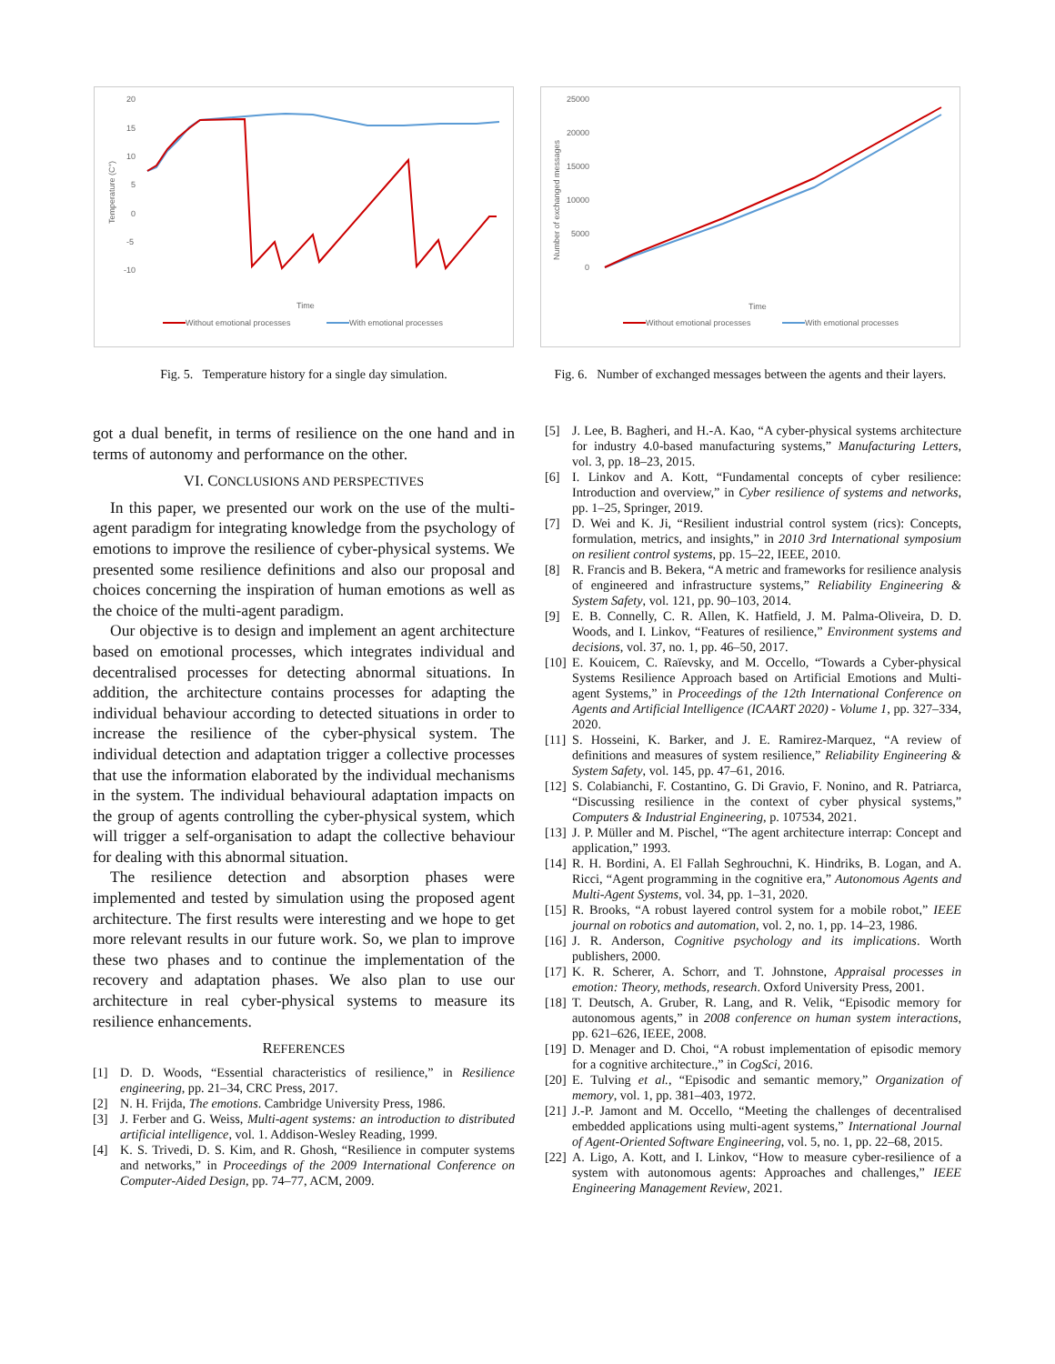20
15
10
5
0
-5
-10
Temperature (C°)
Time
Without emotional processes
With emotional processes
Fig. 5. Temperature history for a single day simulation.
25000
20000
15000
10000
5000
0
Number of exchanged messages
Time
Without emotional processes
With emotional processes
Fig. 6. Number of exchanged messages between the agents and their layers.
got a dual benefit, in terms of resilience on the one hand and in terms of autonomy and performance on the other.
VI. CONCLUSIONS AND PERSPECTIVES
In this paper, we presented our work on the use of the multi-agent paradigm for integrating knowledge from the psychology of emotions to improve the resilience of cyber-physical systems. We presented some resilience definitions and also our proposal and choices concerning the inspiration of human emotions as well as the choice of the multi-agent paradigm.
Our objective is to design and implement an agent architecture based on emotional processes, which integrates individual and decentralised processes for detecting abnormal situations. In addition, the architecture contains processes for adapting the individual behaviour according to detected situations in order to increase the resilience of the cyber-physical system. The individual detection and adaptation trigger a collective processes that use the information elaborated by the individual mechanisms in the system. The individual behavioural adaptation impacts on the group of agents controlling the cyber-physical system, which will trigger a self-organisation to adapt the collective behaviour for dealing with this abnormal situation.
The resilience detection and absorption phases were implemented and tested by simulation using the proposed agent architecture. The first results were interesting and we hope to get more relevant results in our future work. So, we plan to improve these two phases and to continue the implementation of the recovery and adaptation phases. We also plan to use our architecture in real cyber-physical systems to measure its resilience enhancements.
REFERENCES
[1] D. D. Woods, “Essential characteristics of resilience,” in Resilience engineering, pp. 21–34, CRC Press, 2017.
[2] N. H. Frijda, The emotions. Cambridge University Press, 1986.
[3] J. Ferber and G. Weiss, Multi-agent systems: an introduction to distributed artificial intelligence, vol. 1. Addison-Wesley Reading, 1999.
[4] K. S. Trivedi, D. S. Kim, and R. Ghosh, “Resilience in computer systems and networks,” in Proceedings of the 2009 International Conference on Computer-Aided Design, pp. 74–77, ACM, 2009.
[5] J. Lee, B. Bagheri, and H.-A. Kao, “A cyber-physical systems architecture for industry 4.0-based manufacturing systems,” Manufacturing Letters, vol. 3, pp. 18–23, 2015.
[6] I. Linkov and A. Kott, “Fundamental concepts of cyber resilience: Introduction and overview,” in Cyber resilience of systems and networks, pp. 1–25, Springer, 2019.
[7] D. Wei and K. Ji, “Resilient industrial control system (rics): Concepts, formulation, metrics, and insights,” in 2010 3rd International symposium on resilient control systems, pp. 15–22, IEEE, 2010.
[8] R. Francis and B. Bekera, “A metric and frameworks for resilience analysis of engineered and infrastructure systems,” Reliability Engineering & System Safety, vol. 121, pp. 90–103, 2014.
[9] E. B. Connelly, C. R. Allen, K. Hatfield, J. M. Palma-Oliveira, D. D. Woods, and I. Linkov, “Features of resilience,” Environment systems and decisions, vol. 37, no. 1, pp. 46–50, 2017.
[10]
E. Kouicem, C. Raïevsky, and M. Occello, “Towards a Cyber-physical Systems Resilience Approach based on Artificial Emotions and Multi-agent Systems,” in Proceedings of the 12th International Conference on Agents and Artificial Intelligence (ICAART 2020) - Volume 1, pp. 327–334, 2020.
[11]
S. Hosseini, K. Barker, and J. E. Ramirez-Marquez, “A review of definitions and measures of system resilience,” Reliability Engineering & System Safety, vol. 145, pp. 47–61, 2016.
[12]
S. Colabianchi, F. Costantino, G. Di Gravio, F. Nonino, and R. Patriarca, “Discussing resilience in the context of cyber physical systems,” Computers & Industrial Engineering, p. 107534, 2021.
[13]
J. P. Müller and M. Pischel, “The agent architecture interrap: Concept and application,” 1993.
[14]
R. H. Bordini, A. El Fallah Seghrouchni, K. Hindriks, B. Logan, and A. Ricci, “Agent programming in the cognitive era,” Autonomous Agents and Multi-Agent Systems, vol. 34, pp. 1–31, 2020.
[15]
R. Brooks, “A robust layered control system for a mobile robot,” IEEE journal on robotics and automation, vol. 2, no. 1, pp. 14–23, 1986.
[16]
J. R. Anderson, Cognitive psychology and its implications. Worth publishers, 2000.
[17]
K. R. Scherer, A. Schorr, and T. Johnstone, Appraisal processes in emotion: Theory, methods, research. Oxford University Press, 2001.
[18]
T. Deutsch, A. Gruber, R. Lang, and R. Velik, “Episodic memory for autonomous agents,” in 2008 conference on human system interactions, pp. 621–626, IEEE, 2008.
[19]
D. Menager and D. Choi, “A robust implementation of episodic memory for a cognitive architecture.,” in CogSci, 2016.
[20]
E. Tulving et al., “Episodic and semantic memory,” Organization of memory, vol. 1, pp. 381–403, 1972.
[21]
J.-P. Jamont and M. Occello, “Meeting the challenges of decentralised embedded applications using multi-agent systems,” International Journal of Agent-Oriented Software Engineering, vol. 5, no. 1, pp. 22–68, 2015.
[22]
A. Ligo, A. Kott, and I. Linkov, “How to measure cyber-resilience of a system with autonomous agents: Approaches and challenges,” IEEE Engineering Management Review, 2021.